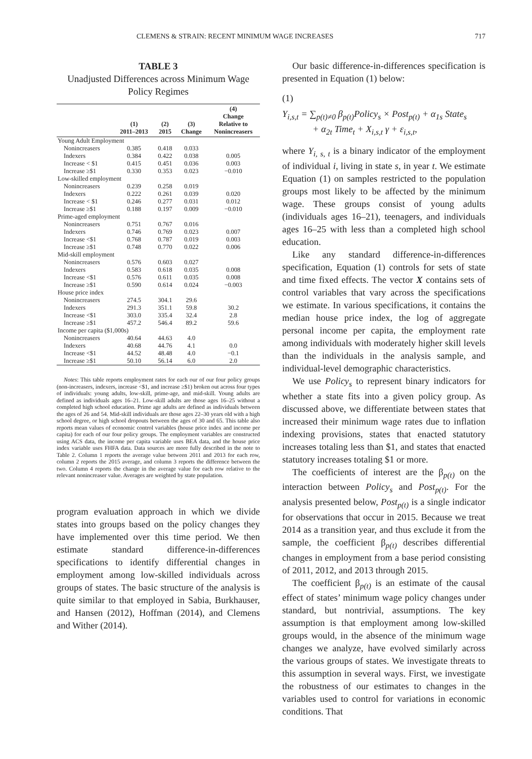CLEMENS & STRAIN: RECENT MINIMUM WAGE INCREASES 717
TABLE 3
Unadjusted Differences across Minimum Wage Policy Regimes
| | (1) 2011–2013 | (2) 2015 | (3) Change | (4) Change Relative to Nonincreasers |
| --- | --- | --- | --- | --- |
| Young Adult Employment | | | | |
| Nonincreasers | 0.385 | 0.418 | 0.033 | |
| Indexers | 0.384 | 0.422 | 0.038 | 0.005 |
| Increase < $1 | 0.415 | 0.451 | 0.036 | 0.003 |
| Increase ≥$1 | 0.330 | 0.353 | 0.023 | −0.010 |
| Low-skilled employment | | | | |
| Nonincreasers | 0.239 | 0.258 | 0.019 | |
| Indexers | 0.222 | 0.261 | 0.039 | 0.020 |
| Increase < $1 | 0.246 | 0.277 | 0.031 | 0.012 |
| Increase ≥$1 | 0.188 | 0.197 | 0.009 | −0.010 |
| Prime-aged employment | | | | |
| Nonincreasers | 0.751 | 0.767 | 0.016 | |
| Indexers | 0.746 | 0.769 | 0.023 | 0.007 |
| Increase <$1 | 0.768 | 0.787 | 0.019 | 0.003 |
| Increase ≥$1 | 0.748 | 0.770 | 0.022 | 0.006 |
| Mid-skill employment | | | | |
| Nonincreasers | 0.576 | 0.603 | 0.027 | |
| Indexers | 0.583 | 0.618 | 0.035 | 0.008 |
| Increase <$1 | 0.576 | 0.611 | 0.035 | 0.008 |
| Increase ≥$1 | 0.590 | 0.614 | 0.024 | −0.003 |
| House price index | | | | |
| Nonincreasers | 274.5 | 304.1 | 29.6 | |
| Indexers | 291.3 | 351.1 | 59.8 | 30.2 |
| Increase <$1 | 303.0 | 335.4 | 32.4 | 2.8 |
| Increase ≥$1 | 457.2 | 546.4 | 89.2 | 59.6 |
| Income per capita ($1,000s) | | | | |
| Nonincreasers | 40.64 | 44.63 | 4.0 | |
| Indexers | 40.68 | 44.76 | 4.1 | 0.0 |
| Increase <$1 | 44.52 | 48.48 | 4.0 | −0.1 |
| Increase ≥$1 | 50.10 | 56.14 | 6.0 | 2.0 |
Notes: This table reports employment rates for each our of our four policy groups (non-increasers, indexers, increase <$1, and increase ≥$1) broken out across four types of individuals: young adults, low-skill, prime-age, and mid-skill. Young adults are defined as individuals ages 16–21. Low-skill adults are those ages 16–25 without a completed high school education. Prime age adults are defined as individuals between the ages of 26 and 54. Mid-skill individuals are those ages 22–30 years old with a high school degree, or high school dropouts between the ages of 30 and 65. This table also reports mean values of economic control variables (house price index and income per capita) for each of our four policy groups. The employment variables are constructed using ACS data, the income per capita variable uses BEA data, and the house price index variable uses FHFA data. Data sources are more fully described in the note to Table 2. Column 1 reports the average value between 2011 and 2013 for each row, column 2 reports the 2015 average, and column 3 reports the difference between the two. Column 4 reports the change in the average value for each row relative to the relevant nonincreaser value. Averages are weighted by state population.
program evaluation approach in which we divide states into groups based on the policy changes they have implemented over this time period. We then estimate standard difference-in-differences specifications to identify differential changes in employment among low-skilled individuals across groups of states. The basic structure of the analysis is quite similar to that employed in Sabia, Burkhauser, and Hansen (2012), Hoffman (2014), and Clemens and Wither (2014).
Our basic difference-in-differences specification is presented in Equation (1) below:
(1)
Y<sub>i,s,t</sub> = ∑<sub>p(t)≠0</sub> β<sub>p(t)</sub>Policy<sub>s</sub> × Post<sub>p(t)</sub> + α<sub>1s</sub> State<sub>s</sub>
+ α<sub>2t</sub> Time<sub>t</sub> + X<sub>i,s,t</sub> γ + ε<sub>i,s,t</sub>,
where Y<sub>i, s, t</sub> is a binary indicator of the employment of individual i, living in state s, in year t. We estimate Equation (1) on samples restricted to the population groups most likely to be affected by the minimum wage. These groups consist of young adults (individuals ages 16–21), teenagers, and individuals ages 16–25 with less than a completed high school education.
Like any standard difference-in-differences specification, Equation (1) controls for sets of state and time fixed effects. The vector X contains sets of control variables that vary across the specifications we estimate. In various specifications, it contains the median house price index, the log of aggregate personal income per capita, the employment rate among individuals with moderately higher skill levels than the individuals in the analysis sample, and individual-level demographic characteristics.
We use Policy<sub>s</sub> to represent binary indicators for whether a state fits into a given policy group. As discussed above, we differentiate between states that increased their minimum wage rates due to inflation indexing provisions, states that enacted statutory increases totaling less than $1, and states that enacted statutory increases totaling $1 or more.
The coefficients of interest are the β<sub>p(t)</sub> on the interaction between Policy<sub>s</sub> and Post<sub>p(t)</sub>. For the analysis presented below, Post<sub>p(t)</sub> is a single indicator for observations that occur in 2015. Because we treat 2014 as a transition year, and thus exclude it from the sample, the coefficient β<sub>p(t)</sub> describes differential changes in employment from a base period consisting of 2011, 2012, and 2013 through 2015.
The coefficient β<sub>p(t)</sub> is an estimate of the causal effect of states’ minimum wage policy changes under standard, but nontrivial, assumptions. The key assumption is that employment among low-skilled groups would, in the absence of the minimum wage changes we analyze, have evolved similarly across the various groups of states. We investigate threats to this assumption in several ways. First, we investigate the robustness of our estimates to changes in the variables used to control for variations in economic conditions. That